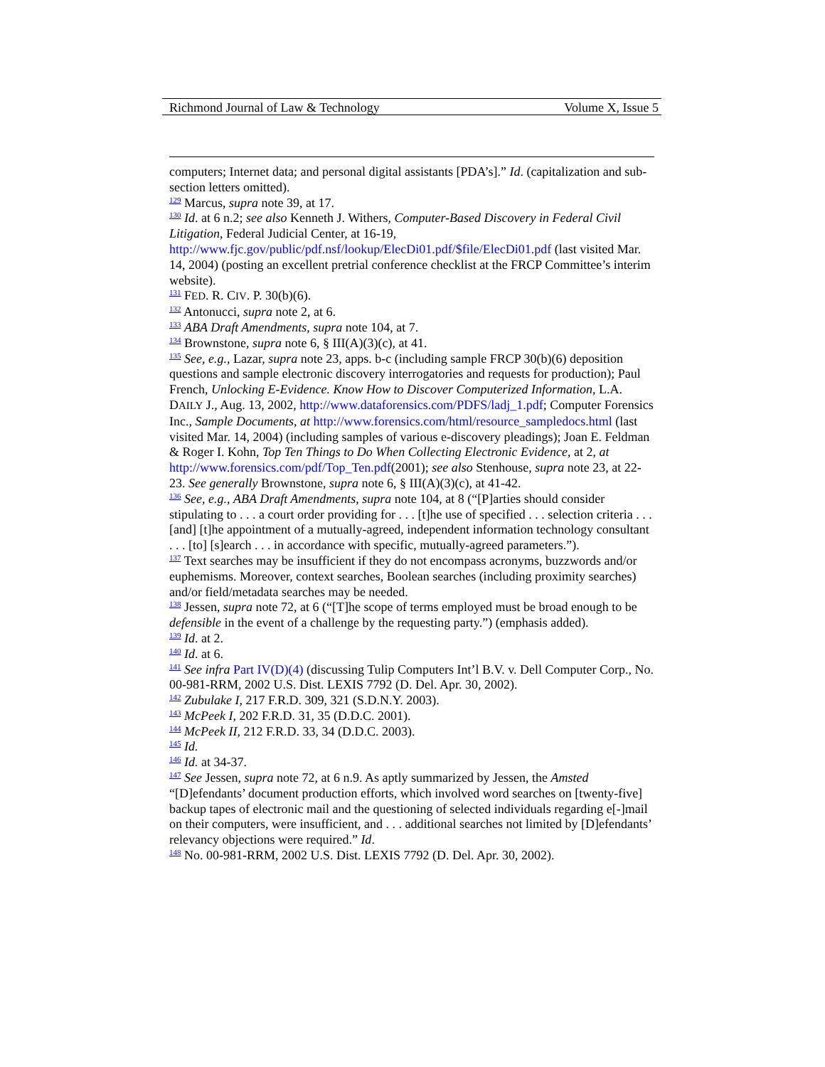Richmond Journal of Law & Technology Volume X, Issue 5
computers; Internet data; and personal digital assistants [PDA’s].” Id. (capitalization and sub-section letters omitted).
<sup>129</sup> Marcus, supra note 39, at 17.
<sup>130</sup> Id. at 6 n.2; see also Kenneth J. Withers, Computer-Based Discovery in Federal Civil Litigation, Federal Judicial Center, at 16-19, http://www.fjc.gov/public/pdf.nsf/lookup/ElecDi01.pdf/$file/ElecDi01.pdf (last visited Mar. 14, 2004) (posting an excellent pretrial conference checklist at the FRCP Committee’s interim website).
<sup>131</sup> FED. R. CIV. P. 30(b)(6).
<sup>132</sup> Antonucci, supra note 2, at 6.
<sup>133</sup> ABA Draft Amendments, supra note 104, at 7.
<sup>134</sup> Brownstone, supra note 6, § III(A)(3)(c), at 41.
<sup>135</sup> See, e.g., Lazar, supra note 23, apps. b-c (including sample FRCP 30(b)(6) deposition questions and sample electronic discovery interrogatories and requests for production); Paul French, Unlocking E-Evidence. Know How to Discover Computerized Information, L.A. DAILY J., Aug. 13, 2002, http://www.dataforensics.com/PDFS/ladj_1.pdf; Computer Forensics Inc., Sample Documents, at http://www.forensics.com/html/resource_sampledocs.html (last visited Mar. 14, 2004) (including samples of various e-discovery pleadings); Joan E. Feldman & Roger I. Kohn, Top Ten Things to Do When Collecting Electronic Evidence, at 2, at http://www.forensics.com/pdf/Top_Ten.pdf(2001); see also Stenhouse, supra note 23, at 22-23. See generally Brownstone, supra note 6, § III(A)(3)(c), at 41-42.
<sup>136</sup> See, e.g., ABA Draft Amendments, supra note 104, at 8 (“[P]arties should consider stipulating to . . . a court order providing for . . . [t]he use of specified . . . selection criteria . . . [and] [t]he appointment of a mutually-agreed, independent information technology consultant . . . [to] [s]earch . . . in accordance with specific, mutually-agreed parameters.”).
<sup>137</sup> Text searches may be insufficient if they do not encompass acronyms, buzzwords and/or euphemisms. Moreover, context searches, Boolean searches (including proximity searches) and/or field/metadata searches may be needed.
<sup>138</sup> Jessen, supra note 72, at 6 (“[T]he scope of terms employed must be broad enough to be defensible in the event of a challenge by the requesting party.”) (emphasis added).
<sup>139</sup> Id. at 2.
<sup>140</sup> Id. at 6.
<sup>141</sup> See infra Part IV(D)(4) (discussing Tulip Computers Int’l B.V. v. Dell Computer Corp., No. 00-981-RRM, 2002 U.S. Dist. LEXIS 7792 (D. Del. Apr. 30, 2002).
<sup>142</sup> Zubulake I, 217 F.R.D. 309, 321 (S.D.N.Y. 2003).
<sup>143</sup> McPeek I, 202 F.R.D. 31, 35 (D.D.C. 2001).
<sup>144</sup> McPeek II, 212 F.R.D. 33, 34 (D.D.C. 2003).
<sup>145</sup> Id.
<sup>146</sup> Id. at 34-37.
<sup>147</sup> See Jessen, supra note 72, at 6 n.9. As aptly summarized by Jessen, the Amsted “[D]efendants’ document production efforts, which involved word searches on [twenty-five] backup tapes of electronic mail and the questioning of selected individuals regarding e[-]mail on their computers, were insufficient, and . . . additional searches not limited by [D]efendants’ relevancy objections were required.” Id.
<sup>148</sup> No. 00-981-RRM, 2002 U.S. Dist. LEXIS 7792 (D. Del. Apr. 30, 2002).